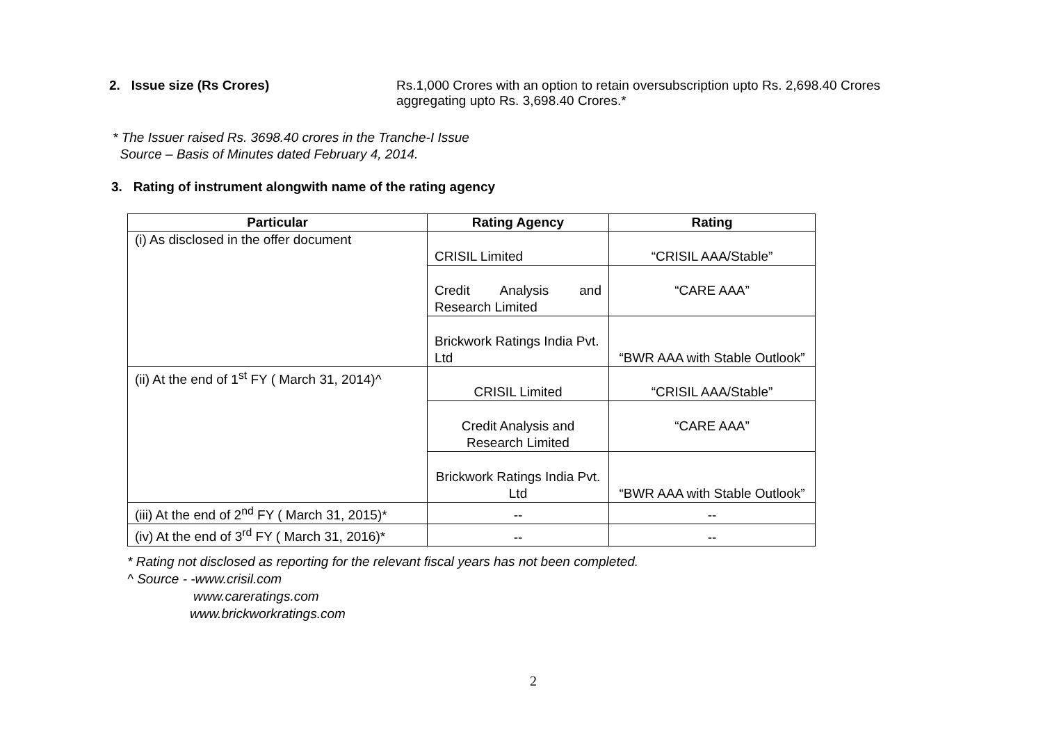2. Issue size (Rs Crores) Rs.1,000 Crores with an option to retain oversubscription upto Rs. 2,698.40 Crores
aggregating upto Rs. 3,698.40 Crores.*
* The Issuer raised Rs. 3698.40 crores in the Tranche-I Issue
Source – Basis of Minutes dated February 4, 2014.
3. Rating of instrument alongwith name of the rating agency
| Particular | Rating Agency | Rating |
| --- | --- | --- |
| (i) As disclosed in the offer document | CRISIL Limited | “CRISIL AAA/Stable” |
| | Credit Analysis and Research Limited | “CARE AAA” |
| | Brickwork Ratings India Pvt. Ltd | “BWR AAA with Stable Outlook” |
| (ii) At the end of 1<sup>st</sup> FY ( March 31, 2014)^ | CRISIL Limited | “CRISIL AAA/Stable” |
| | Credit Analysis and Research Limited | “CARE AAA” |
| | Brickwork Ratings India Pvt. Ltd | “BWR AAA with Stable Outlook” |
| (iii) At the end of 2<sup>nd</sup> FY ( March 31, 2015)* | -- | -- |
| (iv) At the end of 3<sup>rd</sup> FY ( March 31, 2016)* | -- | -- |
* Rating not disclosed as reporting for the relevant fiscal years has not been completed.
^ Source - -www.crisil.com
www.careratings.com
www.brickworkratings.com
2